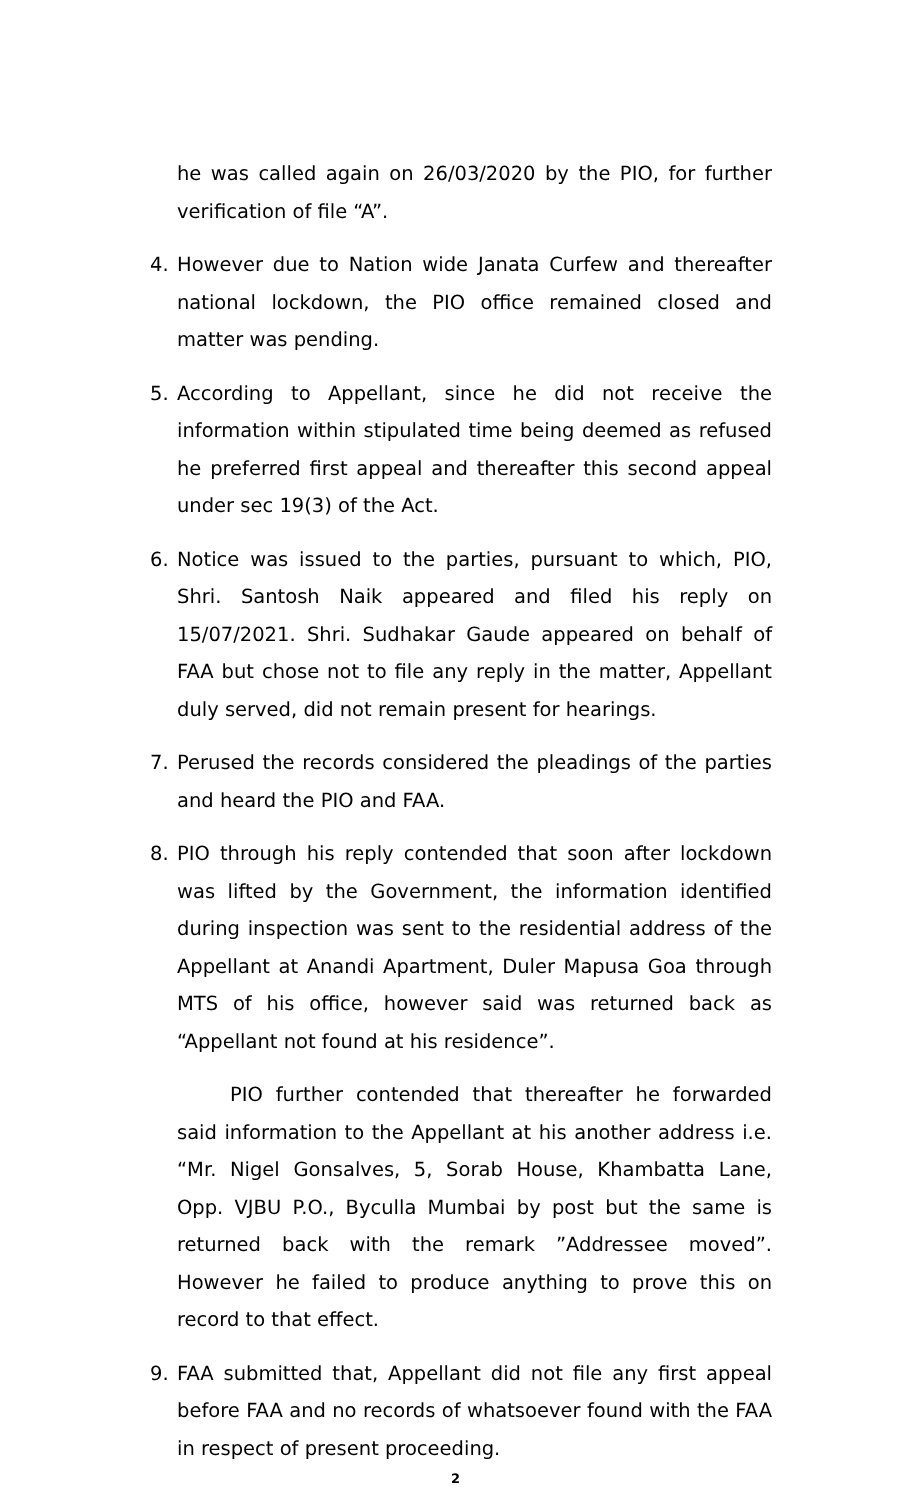he was called again on 26/03/2020 by the PIO, for further verification of file “A”.
4. However due to Nation wide Janata Curfew and thereafter national lockdown, the PIO office remained closed and matter was pending.
5. According to Appellant, since he did not receive the information within stipulated time being deemed as refused he preferred first appeal and thereafter this second appeal under sec 19(3) of the Act.
6. Notice was issued to the parties, pursuant to which, PIO, Shri. Santosh Naik appeared and filed his reply on 15/07/2021. Shri. Sudhakar Gaude appeared on behalf of FAA but chose not to file any reply in the matter, Appellant duly served, did not remain present for hearings.
7. Perused the records considered the pleadings of the parties and heard the PIO and FAA.
8. PIO through his reply contended that soon after lockdown was lifted by the Government, the information identified during inspection was sent to the residential address of the Appellant at Anandi Apartment, Duler Mapusa Goa through MTS of his office, however said was returned back as “Appellant not found at his residence”.
PIO further contended that thereafter he forwarded said information to the Appellant at his another address i.e. “Mr. Nigel Gonsalves, 5, Sorab House, Khambatta Lane, Opp. VJBU P.O., Byculla Mumbai by post but the same is returned back with the remark ”Addressee moved”. However he failed to produce anything to prove this on record to that effect.
9. FAA submitted that, Appellant did not file any first appeal before FAA and no records of whatsoever found with the FAA in respect of present proceeding.
2